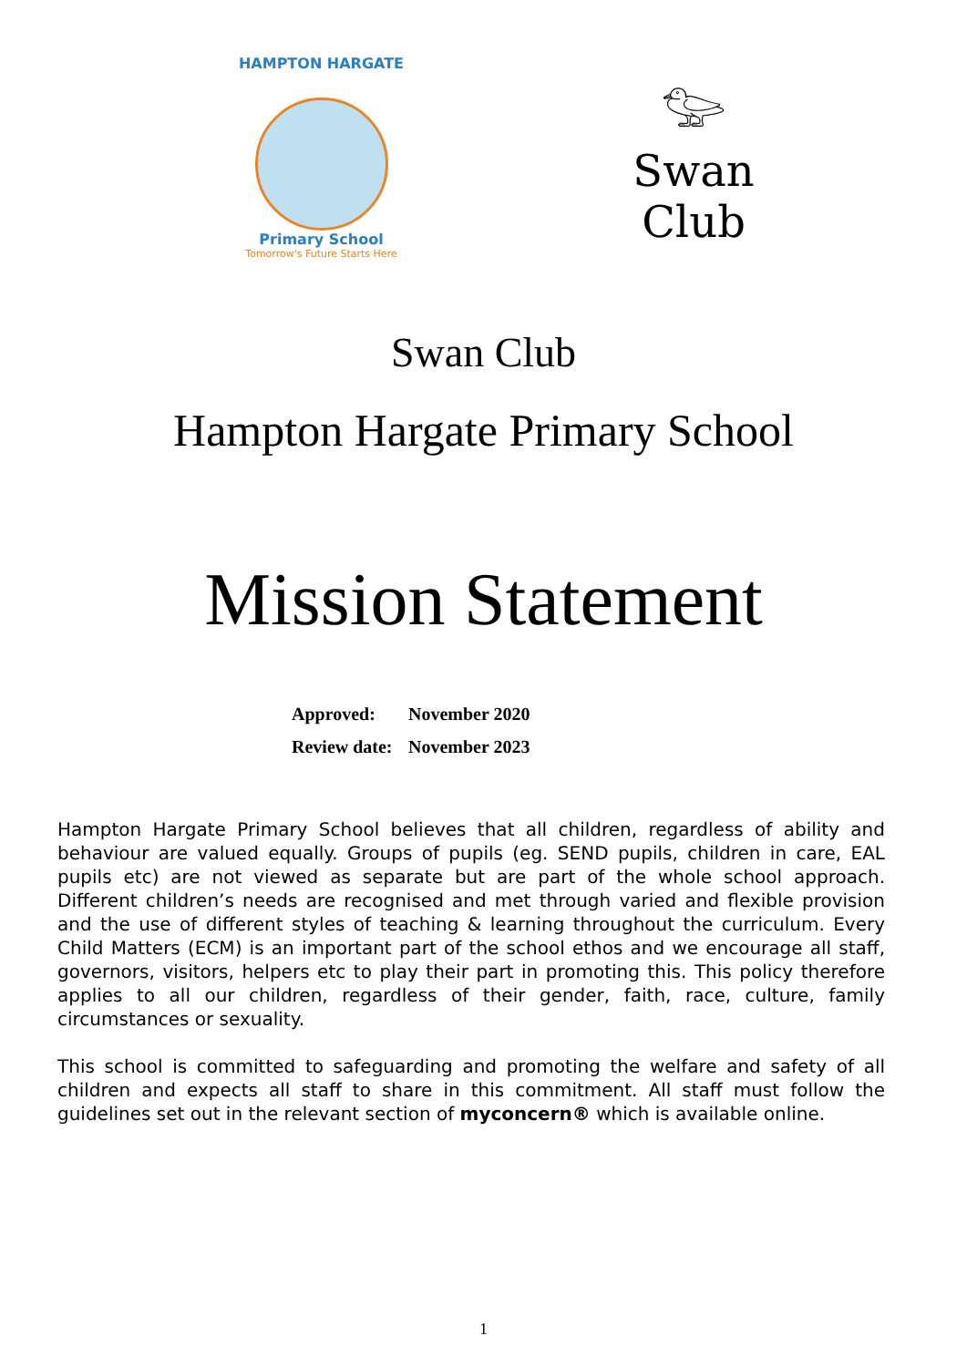HAMPTON HARGATE
Primary School
Tomorrow's Future Starts Here
𓅰
Swan Club
Swan Club
Hampton Hargate Primary School
Mission Statement
Approved: November 2020
Review date: November 2023
Hampton Hargate Primary School believes that all children, regardless of ability and behaviour are valued equally. Groups of pupils (eg. SEND pupils, children in care, EAL pupils etc) are not viewed as separate but are part of the whole school approach. Different children’s needs are recognised and met through varied and flexible provision and the use of different styles of teaching & learning throughout the curriculum. Every Child Matters (ECM) is an important part of the school ethos and we encourage all staff, governors, visitors, helpers etc to play their part in promoting this. This policy therefore applies to all our children, regardless of their gender, faith, race, culture, family circumstances or sexuality.
This school is committed to safeguarding and promoting the welfare and safety of all children and expects all staff to share in this commitment. All staff must follow the guidelines set out in the relevant section of myconcern® which is available online.
1